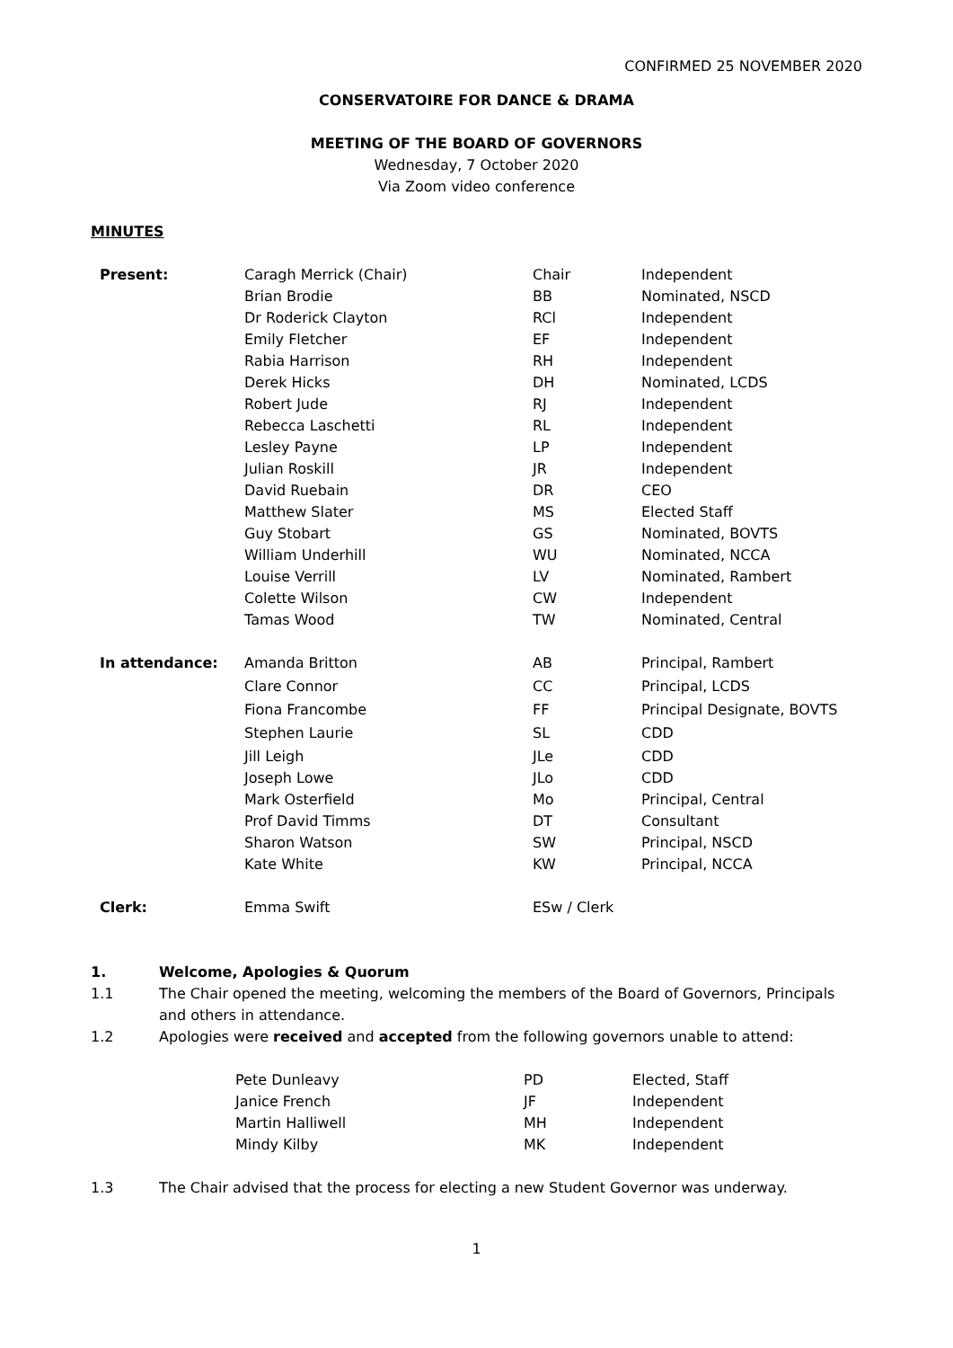CONFIRMED 25 NOVEMBER 2020
CONSERVATOIRE FOR DANCE & DRAMA
MEETING OF THE BOARD OF GOVERNORS
Wednesday, 7 October 2020
Via Zoom video conference
MINUTES
| Present: | Caragh Merrick (Chair) | Chair | Independent |
| | Brian Brodie | BB | Nominated, NSCD |
| | Dr Roderick Clayton | RCl | Independent |
| | Emily Fletcher | EF | Independent |
| | Rabia Harrison | RH | Independent |
| | Derek Hicks | DH | Nominated, LCDS |
| | Robert Jude | RJ | Independent |
| | Rebecca Laschetti | RL | Independent |
| | Lesley Payne | LP | Independent |
| | Julian Roskill | JR | Independent |
| | David Ruebain | DR | CEO |
| | Matthew Slater | MS | Elected Staff |
| | Guy Stobart | GS | Nominated, BOVTS |
| | William Underhill | WU | Nominated, NCCA |
| | Louise Verrill | LV | Nominated, Rambert |
| | Colette Wilson | CW | Independent |
| | Tamas Wood | TW | Nominated, Central |
| In attendance: | Amanda Britton | AB | Principal, Rambert |
| | Clare Connor | CC | Principal, LCDS |
| | Fiona Francombe | FF | Principal Designate, BOVTS |
| | Stephen Laurie | SL | CDD |
| | Jill Leigh | JLe | CDD |
| | Joseph Lowe | JLo | CDD |
| | Mark Osterfield | Mo | Principal, Central |
| | Prof David Timms | DT | Consultant |
| | Sharon Watson | SW | Principal, NSCD |
| | Kate White | KW | Principal, NCCA |
| Clerk: | Emma Swift | ESw / Clerk | |
1. Welcome, Apologies & Quorum
1.1 The Chair opened the meeting, welcoming the members of the Board of Governors, Principals and others in attendance.
1.2 Apologies were received and accepted from the following governors unable to attend:
| Pete Dunleavy | PD | Elected, Staff |
| Janice French | JF | Independent |
| Martin Halliwell | MH | Independent |
| Mindy Kilby | MK | Independent |
1.3 The Chair advised that the process for electing a new Student Governor was underway.
1